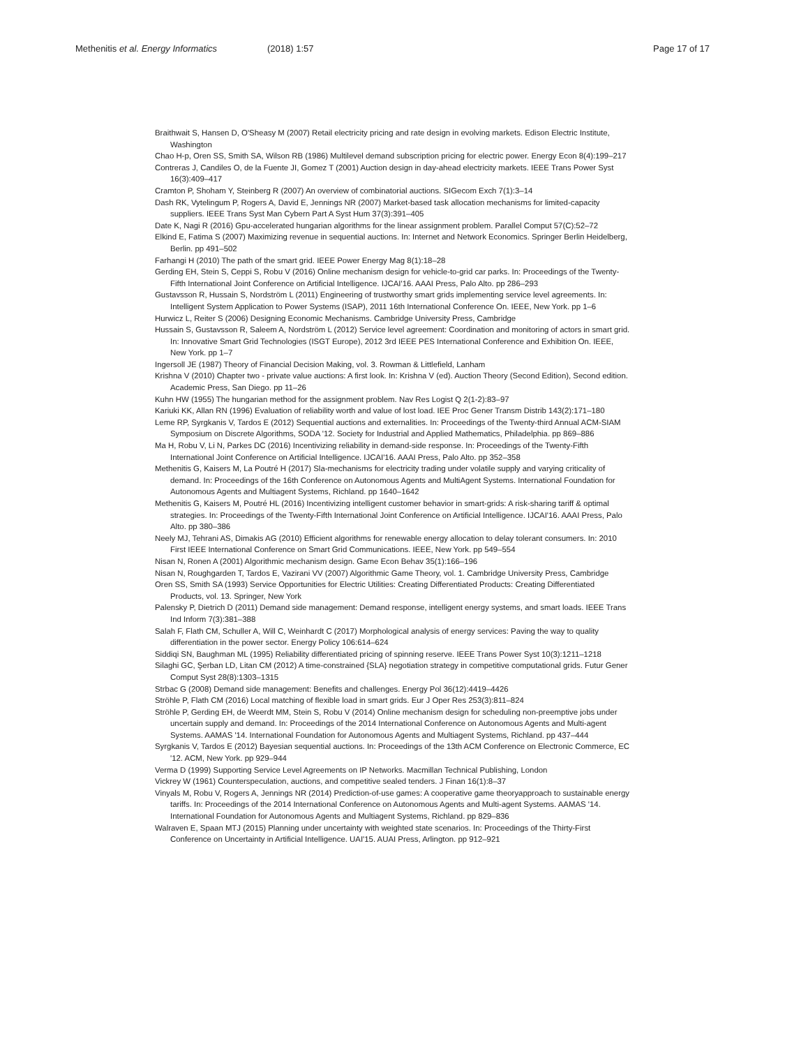Methenitis et al. Energy Informatics (2018) 1:57 Page 17 of 17
Braithwait S, Hansen D, O'Sheasy M (2007) Retail electricity pricing and rate design in evolving markets. Edison Electric Institute, Washington
Chao H-p, Oren SS, Smith SA, Wilson RB (1986) Multilevel demand subscription pricing for electric power. Energy Econ 8(4):199–217
Contreras J, Candiles O, de la Fuente JI, Gomez T (2001) Auction design in day-ahead electricity markets. IEEE Trans Power Syst 16(3):409–417
Cramton P, Shoham Y, Steinberg R (2007) An overview of combinatorial auctions. SIGecom Exch 7(1):3–14
Dash RK, Vytelingum P, Rogers A, David E, Jennings NR (2007) Market-based task allocation mechanisms for limited-capacity suppliers. IEEE Trans Syst Man Cybern Part A Syst Hum 37(3):391–405
Date K, Nagi R (2016) Gpu-accelerated hungarian algorithms for the linear assignment problem. Parallel Comput 57(C):52–72
Elkind E, Fatima S (2007) Maximizing revenue in sequential auctions. In: Internet and Network Economics. Springer Berlin Heidelberg, Berlin. pp 491–502
Farhangi H (2010) The path of the smart grid. IEEE Power Energy Mag 8(1):18–28
Gerding EH, Stein S, Ceppi S, Robu V (2016) Online mechanism design for vehicle-to-grid car parks. In: Proceedings of the Twenty-Fifth International Joint Conference on Artificial Intelligence. IJCAI'16. AAAI Press, Palo Alto. pp 286–293
Gustavsson R, Hussain S, Nordström L (2011) Engineering of trustworthy smart grids implementing service level agreements. In: Intelligent System Application to Power Systems (ISAP), 2011 16th International Conference On. IEEE, New York. pp 1–6
Hurwicz L, Reiter S (2006) Designing Economic Mechanisms. Cambridge University Press, Cambridge
Hussain S, Gustavsson R, Saleem A, Nordström L (2012) Service level agreement: Coordination and monitoring of actors in smart grid. In: Innovative Smart Grid Technologies (ISGT Europe), 2012 3rd IEEE PES International Conference and Exhibition On. IEEE, New York. pp 1–7
Ingersoll JE (1987) Theory of Financial Decision Making, vol. 3. Rowman & Littlefield, Lanham
Krishna V (2010) Chapter two - private value auctions: A first look. In: Krishna V (ed). Auction Theory (Second Edition), Second edition. Academic Press, San Diego. pp 11–26
Kuhn HW (1955) The hungarian method for the assignment problem. Nav Res Logist Q 2(1-2):83–97
Kariuki KK, Allan RN (1996) Evaluation of reliability worth and value of lost load. IEE Proc Gener Transm Distrib 143(2):171–180
Leme RP, Syrgkanis V, Tardos E (2012) Sequential auctions and externalities. In: Proceedings of the Twenty-third Annual ACM-SIAM Symposium on Discrete Algorithms, SODA '12. Society for Industrial and Applied Mathematics, Philadelphia. pp 869–886
Ma H, Robu V, Li N, Parkes DC (2016) Incentivizing reliability in demand-side response. In: Proceedings of the Twenty-Fifth International Joint Conference on Artificial Intelligence. IJCAI'16. AAAI Press, Palo Alto. pp 352–358
Methenitis G, Kaisers M, La Poutré H (2017) Sla-mechanisms for electricity trading under volatile supply and varying criticality of demand. In: Proceedings of the 16th Conference on Autonomous Agents and MultiAgent Systems. International Foundation for Autonomous Agents and Multiagent Systems, Richland. pp 1640–1642
Methenitis G, Kaisers M, Poutré HL (2016) Incentivizing intelligent customer behavior in smart-grids: A risk-sharing tariff & optimal strategies. In: Proceedings of the Twenty-Fifth International Joint Conference on Artificial Intelligence. IJCAI'16. AAAI Press, Palo Alto. pp 380–386
Neely MJ, Tehrani AS, Dimakis AG (2010) Efficient algorithms for renewable energy allocation to delay tolerant consumers. In: 2010 First IEEE International Conference on Smart Grid Communications. IEEE, New York. pp 549–554
Nisan N, Ronen A (2001) Algorithmic mechanism design. Game Econ Behav 35(1):166–196
Nisan N, Roughgarden T, Tardos E, Vazirani VV (2007) Algorithmic Game Theory, vol. 1. Cambridge University Press, Cambridge
Oren SS, Smith SA (1993) Service Opportunities for Electric Utilities: Creating Differentiated Products: Creating Differentiated Products, vol. 13. Springer, New York
Palensky P, Dietrich D (2011) Demand side management: Demand response, intelligent energy systems, and smart loads. IEEE Trans Ind Inform 7(3):381–388
Salah F, Flath CM, Schuller A, Will C, Weinhardt C (2017) Morphological analysis of energy services: Paving the way to quality differentiation in the power sector. Energy Policy 106:614–624
Siddiqi SN, Baughman ML (1995) Reliability differentiated pricing of spinning reserve. IEEE Trans Power Syst 10(3):1211–1218
Silaghi GC, Şerban LD, Litan CM (2012) A time-constrained {SLA} negotiation strategy in competitive computational grids. Futur Gener Comput Syst 28(8):1303–1315
Strbac G (2008) Demand side management: Benefits and challenges. Energy Pol 36(12):4419–4426
Ströhle P, Flath CM (2016) Local matching of flexible load in smart grids. Eur J Oper Res 253(3):811–824
Ströhle P, Gerding EH, de Weerdt MM, Stein S, Robu V (2014) Online mechanism design for scheduling non-preemptive jobs under uncertain supply and demand. In: Proceedings of the 2014 International Conference on Autonomous Agents and Multi-agent Systems. AAMAS '14. International Foundation for Autonomous Agents and Multiagent Systems, Richland. pp 437–444
Syrgkanis V, Tardos E (2012) Bayesian sequential auctions. In: Proceedings of the 13th ACM Conference on Electronic Commerce, EC '12. ACM, New York. pp 929–944
Verma D (1999) Supporting Service Level Agreements on IP Networks. Macmillan Technical Publishing, London
Vickrey W (1961) Counterspeculation, auctions, and competitive sealed tenders. J Finan 16(1):8–37
Vinyals M, Robu V, Rogers A, Jennings NR (2014) Prediction-of-use games: A cooperative game theoryapproach to sustainable energy tariffs. In: Proceedings of the 2014 International Conference on Autonomous Agents and Multi-agent Systems. AAMAS '14. International Foundation for Autonomous Agents and Multiagent Systems, Richland. pp 829–836
Walraven E, Spaan MTJ (2015) Planning under uncertainty with weighted state scenarios. In: Proceedings of the Thirty-First Conference on Uncertainty in Artificial Intelligence. UAI'15. AUAI Press, Arlington. pp 912–921